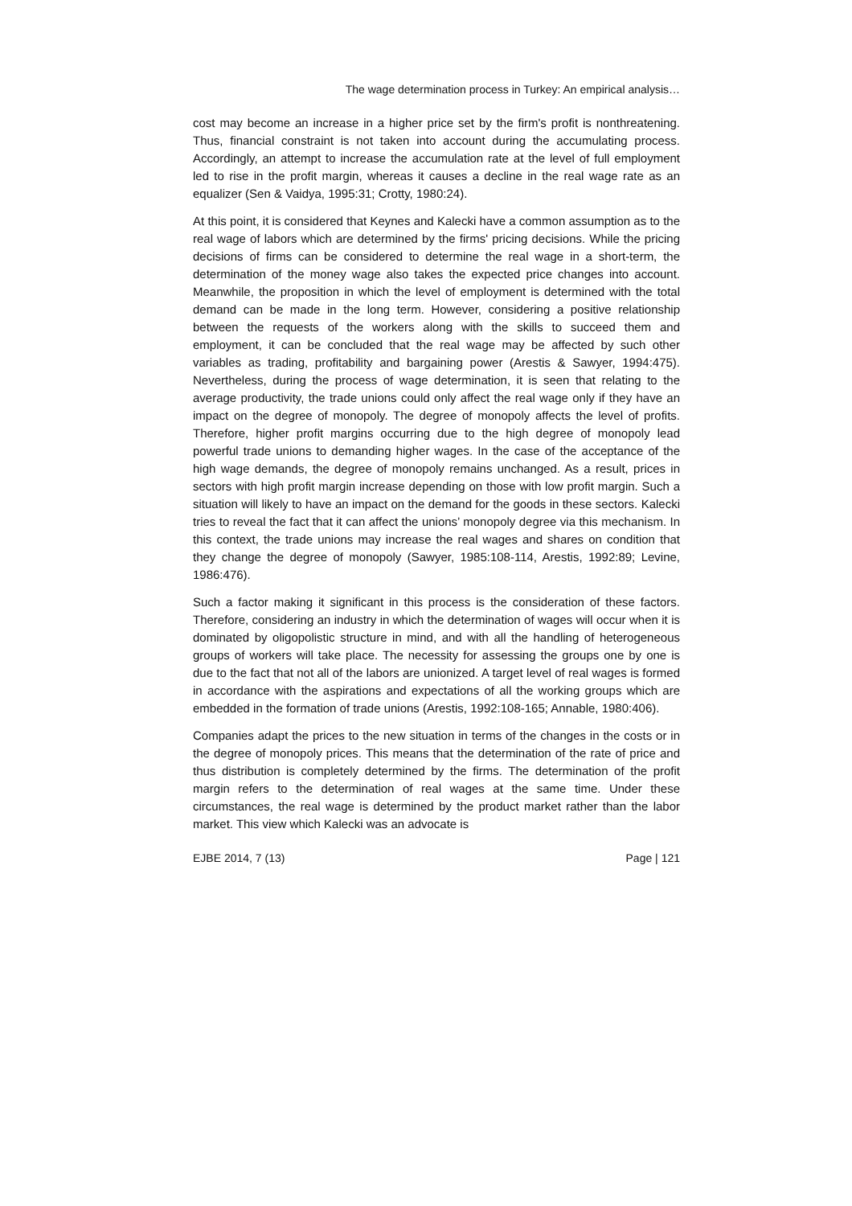The wage determination process in Turkey: An empirical analysis…
cost may become an increase in a higher price set by the firm's profit is nonthreatening. Thus, financial constraint is not taken into account during the accumulating process. Accordingly, an attempt to increase the accumulation rate at the level of full employment led to rise in the profit margin, whereas it causes a decline in the real wage rate as an equalizer (Sen & Vaidya, 1995:31; Crotty, 1980:24).
At this point, it is considered that Keynes and Kalecki have a common assumption as to the real wage of labors which are determined by the firms' pricing decisions. While the pricing decisions of firms can be considered to determine the real wage in a short-term, the determination of the money wage also takes the expected price changes into account. Meanwhile, the proposition in which the level of employment is determined with the total demand can be made in the long term. However, considering a positive relationship between the requests of the workers along with the skills to succeed them and employment, it can be concluded that the real wage may be affected by such other variables as trading, profitability and bargaining power (Arestis & Sawyer, 1994:475). Nevertheless, during the process of wage determination, it is seen that relating to the average productivity, the trade unions could only affect the real wage only if they have an impact on the degree of monopoly. The degree of monopoly affects the level of profits. Therefore, higher profit margins occurring due to the high degree of monopoly lead powerful trade unions to demanding higher wages. In the case of the acceptance of the high wage demands, the degree of monopoly remains unchanged. As a result, prices in sectors with high profit margin increase depending on those with low profit margin. Such a situation will likely to have an impact on the demand for the goods in these sectors. Kalecki tries to reveal the fact that it can affect the unions’ monopoly degree via this mechanism. In this context, the trade unions may increase the real wages and shares on condition that they change the degree of monopoly (Sawyer, 1985:108-114, Arestis, 1992:89; Levine, 1986:476).
Such a factor making it significant in this process is the consideration of these factors. Therefore, considering an industry in which the determination of wages will occur when it is dominated by oligopolistic structure in mind, and with all the handling of heterogeneous groups of workers will take place. The necessity for assessing the groups one by one is due to the fact that not all of the labors are unionized. A target level of real wages is formed in accordance with the aspirations and expectations of all the working groups which are embedded in the formation of trade unions (Arestis, 1992:108-165; Annable, 1980:406).
Companies adapt the prices to the new situation in terms of the changes in the costs or in the degree of monopoly prices. This means that the determination of the rate of price and thus distribution is completely determined by the firms. The determination of the profit margin refers to the determination of real wages at the same time. Under these circumstances, the real wage is determined by the product market rather than the labor market. This view which Kalecki was an advocate is
EJBE 2014, 7 (13) Page | 121